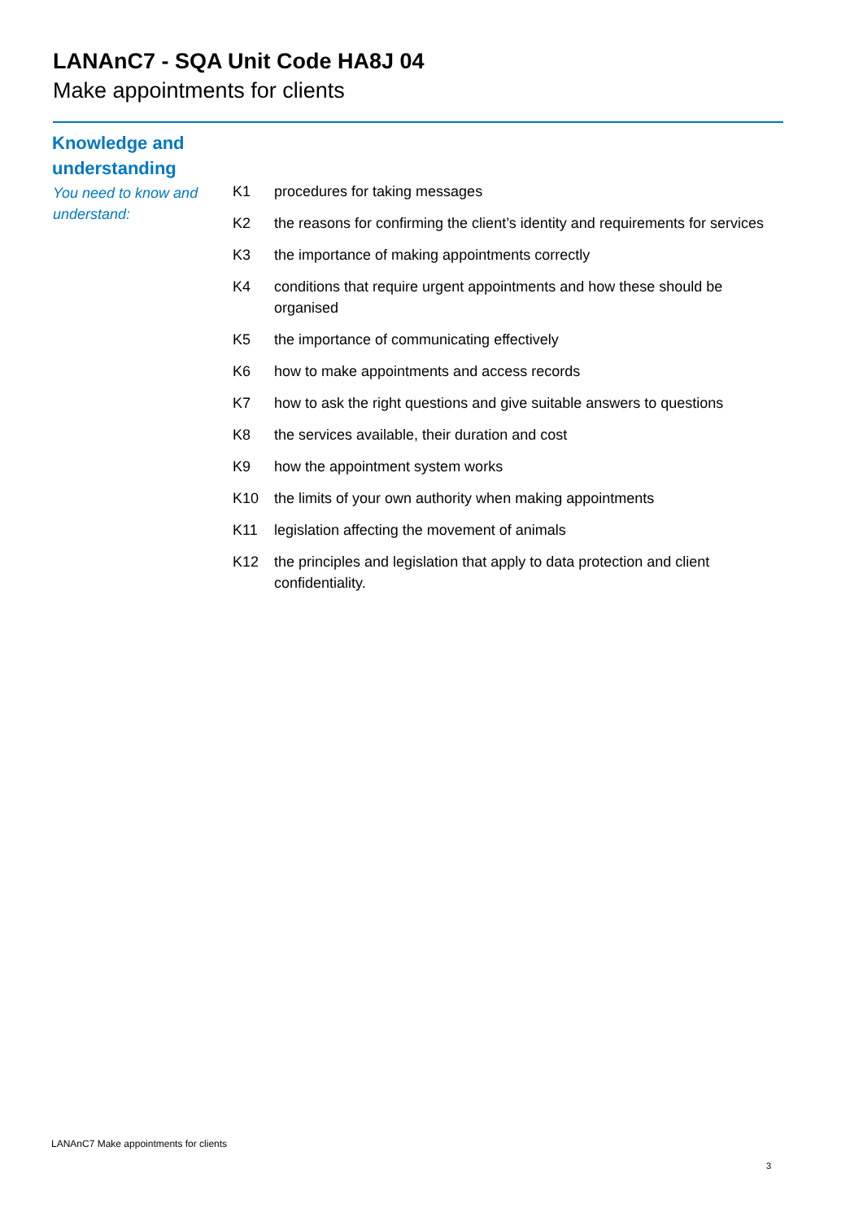LANAnC7 - SQA Unit Code HA8J 04
Make appointments for clients
Knowledge and understanding
You need to know and understand:
K1 procedures for taking messages
K2 the reasons for confirming the client’s identity and requirements for services
K3 the importance of making appointments correctly
K4 conditions that require urgent appointments and how these should be organised
K5 the importance of communicating effectively
K6 how to make appointments and access records
K7 how to ask the right questions and give suitable answers to questions
K8 the services available, their duration and cost
K9 how the appointment system works
K10 the limits of your own authority when making appointments
K11 legislation affecting the movement of animals
K12 the principles and legislation that apply to data protection and client confidentiality.
LANAnC7 Make appointments for clients
3